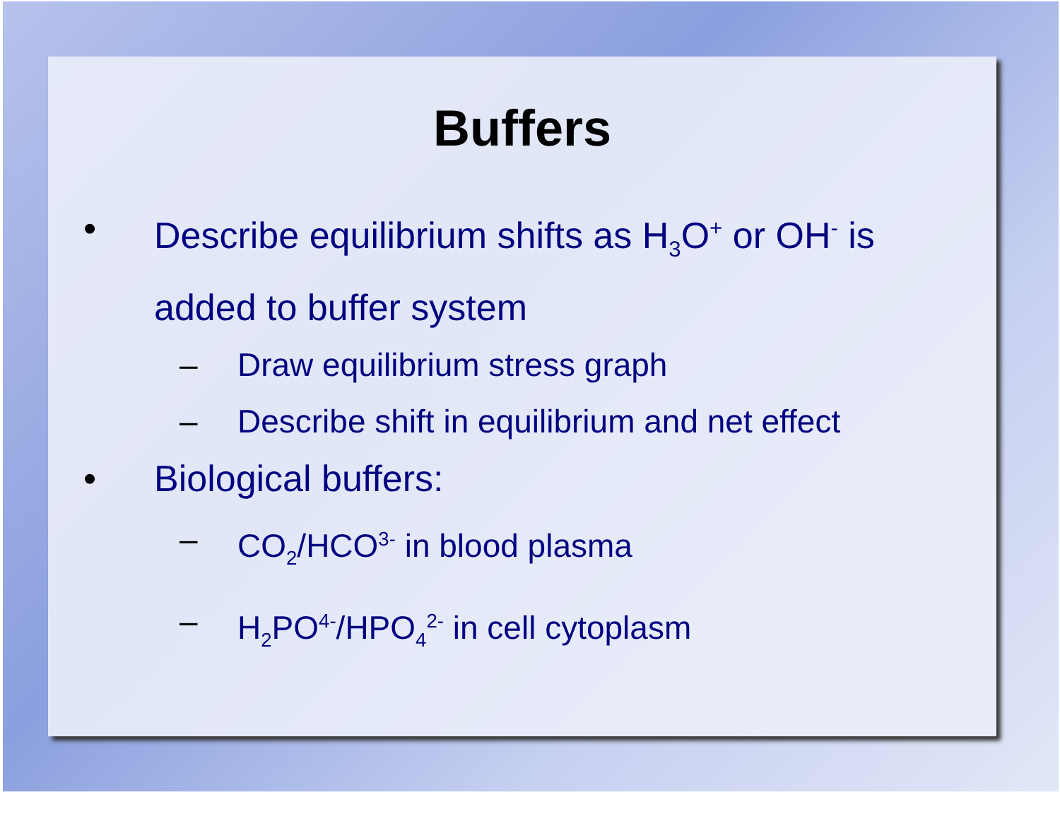Buffers
• Describe equilibrium shifts as H<sub>3</sub>O<sup>+</sup> or OH<sup>-</sup> is added to buffer system
– Draw equilibrium stress graph
– Describe shift in equilibrium and net effect
• Biological buffers:
– CO<sub>2</sub>/HCO<sup>3-</sup> in blood plasma
– H<sub>2</sub>PO<sup>4-</sup>/HPO<sub>4</sub><sup>2-</sup> in cell cytoplasm